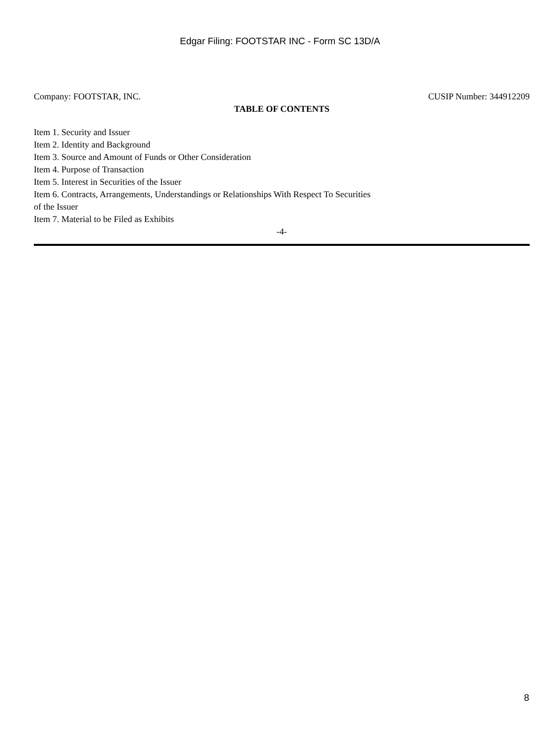Edgar Filing: FOOTSTAR INC - Form SC 13D/A
Company: FOOTSTAR, INC. CUSIP Number: 344912209
TABLE OF CONTENTS
Item 1. Security and Issuer
Item 2. Identity and Background
Item 3. Source and Amount of Funds or Other Consideration
Item 4. Purpose of Transaction
Item 5. Interest in Securities of the Issuer
Item 6. Contracts, Arrangements, Understandings or Relationships With Respect To Securities
of the Issuer
Item 7. Material to be Filed as Exhibits
-4-
8